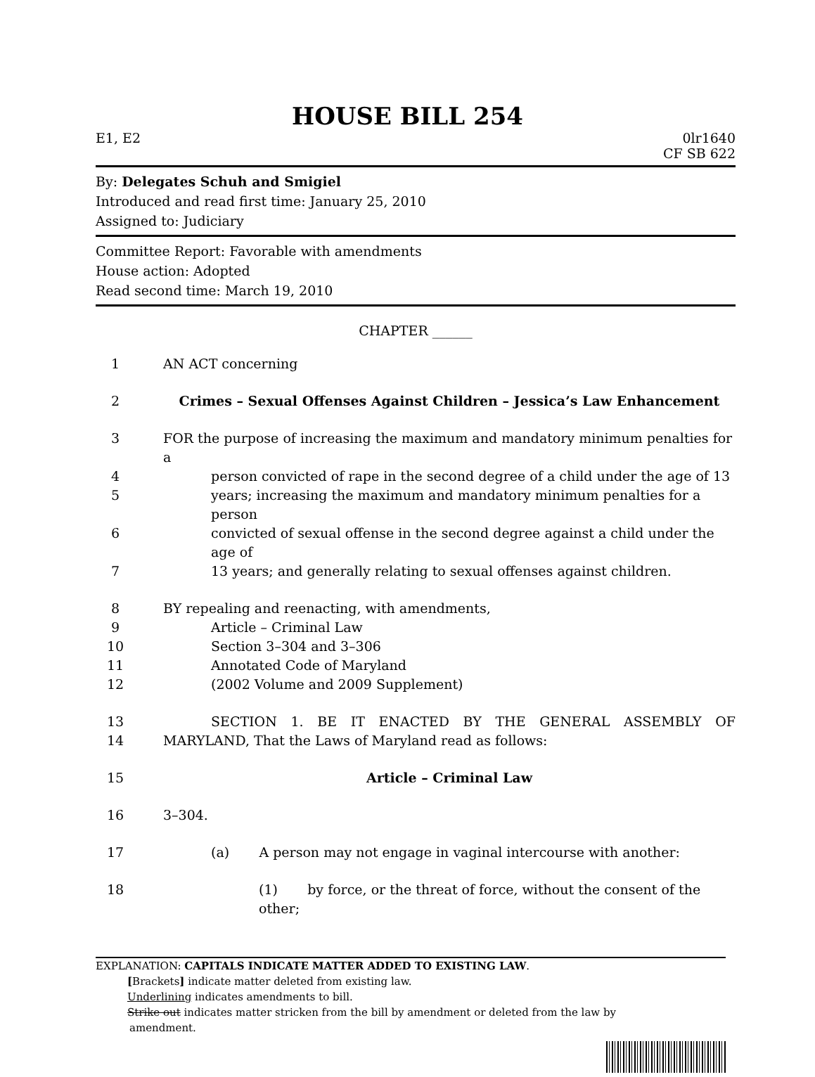HOUSE BILL 254
E1, E2 0lr1640
CF SB 622
By: Delegates Schuh and Smigiel
Introduced and read first time: January 25, 2010
Assigned to: Judiciary
Committee Report: Favorable with amendments
House action: Adopted
Read second time: March 19, 2010
CHAPTER ______
1 AN ACT concerning
2 Crimes – Sexual Offenses Against Children – Jessica’s Law Enhancement
3 FOR the purpose of increasing the maximum and mandatory minimum penalties for a
4 person convicted of rape in the second degree of a child under the age of 13
5 years; increasing the maximum and mandatory minimum penalties for a person
6 convicted of sexual offense in the second degree against a child under the age of
7 13 years; and generally relating to sexual offenses against children.
8 BY repealing and reenacting, with amendments,
9 Article – Criminal Law
10 Section 3–304 and 3–306
11 Annotated Code of Maryland
12 (2002 Volume and 2009 Supplement)
13 SECTION 1. BE IT ENACTED BY THE GENERAL ASSEMBLY OF
14 MARYLAND, That the Laws of Maryland read as follows:
15 Article – Criminal Law
16 3–304.
17 (a) A person may not engage in vaginal intercourse with another:
18 (1) by force, or the threat of force, without the consent of the other;
EXPLANATION: CAPITALS INDICATE MATTER ADDED TO EXISTING LAW.
[Brackets] indicate matter deleted from existing law.
Underlining indicates amendments to bill.
Strike out indicates matter stricken from the bill by amendment or deleted from the law by
amendment.